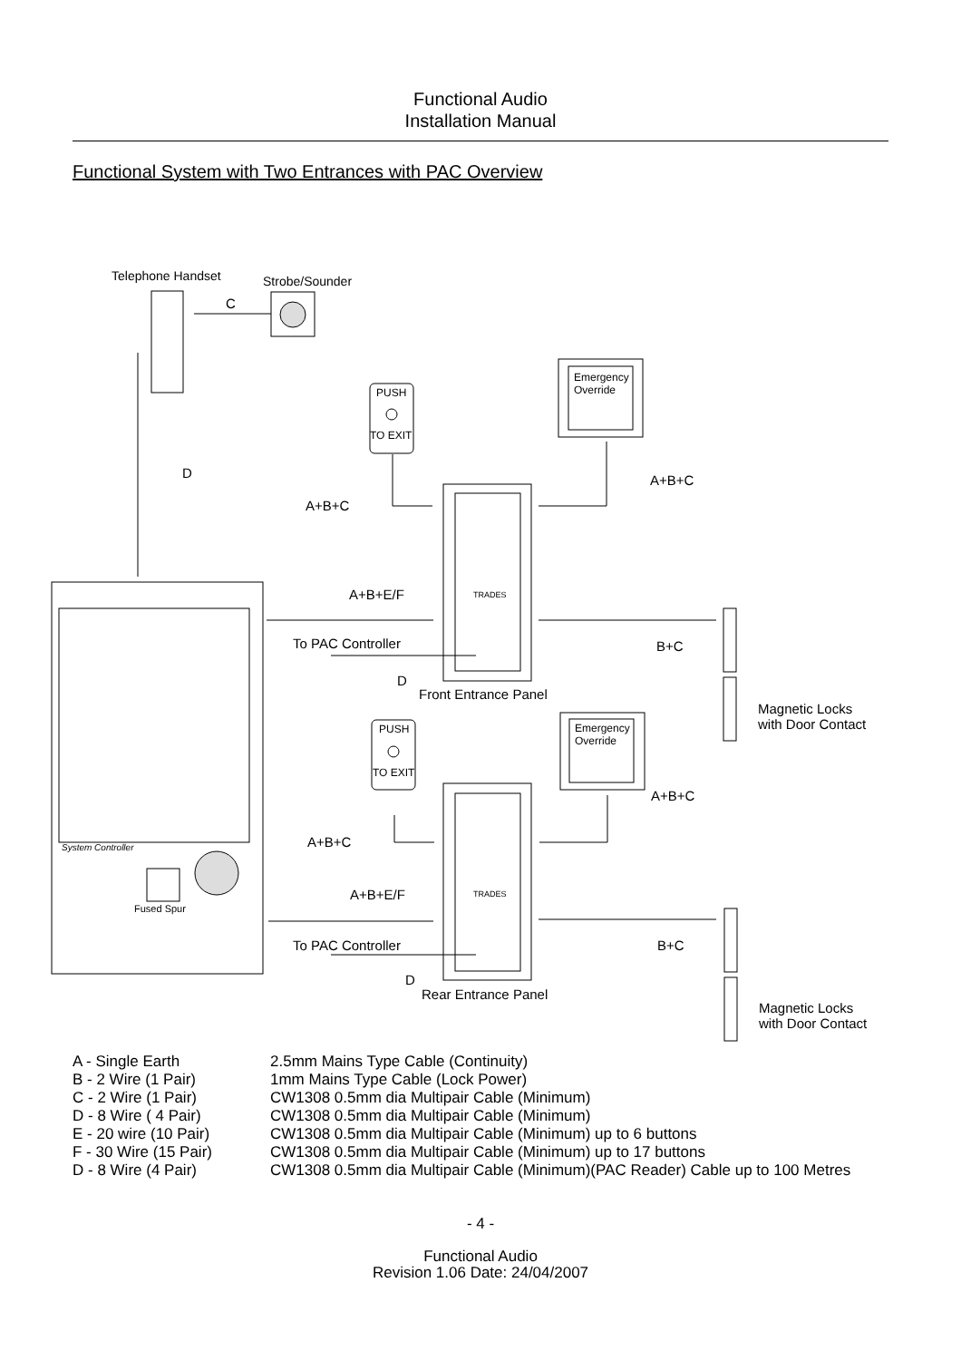Functional Audio
Installation Manual
Functional System with Two Entrances with PAC Overview
Telephone Handset Strobe/Sounder
C
PUSH
TO EXIT
Emergency
Override
A+B+C
D
A+B+C
A+B+E/F
To PAC Controller B+C
D
TRADES
Front Entrance Panel
Magnetic Locks
with Door Contact
PUSH
TO EXIT
Emergency
Override
A+B+C
System Controller A+B+C
TRADES
Fused Spur
A+B+E/F
To PAC Controller B+C
D
Rear Entrance Panel
Magnetic Locks
with Door Contact
| A - Single Earth | 2.5mm Mains Type Cable (Continuity) |
| B - 2 Wire (1 Pair) | 1mm Mains Type Cable (Lock Power) |
| C - 2 Wire (1 Pair) | CW1308 0.5mm dia Multipair Cable (Minimum) |
| D - 8 Wire ( 4 Pair) | CW1308 0.5mm dia Multipair Cable (Minimum) |
| E - 20 wire (10 Pair) | CW1308 0.5mm dia Multipair Cable (Minimum) up to 6 buttons |
| F - 30 Wire (15 Pair) | CW1308 0.5mm dia Multipair Cable (Minimum) up to 17 buttons |
| D - 8 Wire (4 Pair) | CW1308 0.5mm dia Multipair Cable (Minimum)(PAC Reader) Cable up to 100 Metres |
- 4 -
Functional Audio
Revision 1.06 Date: 24/04/2007